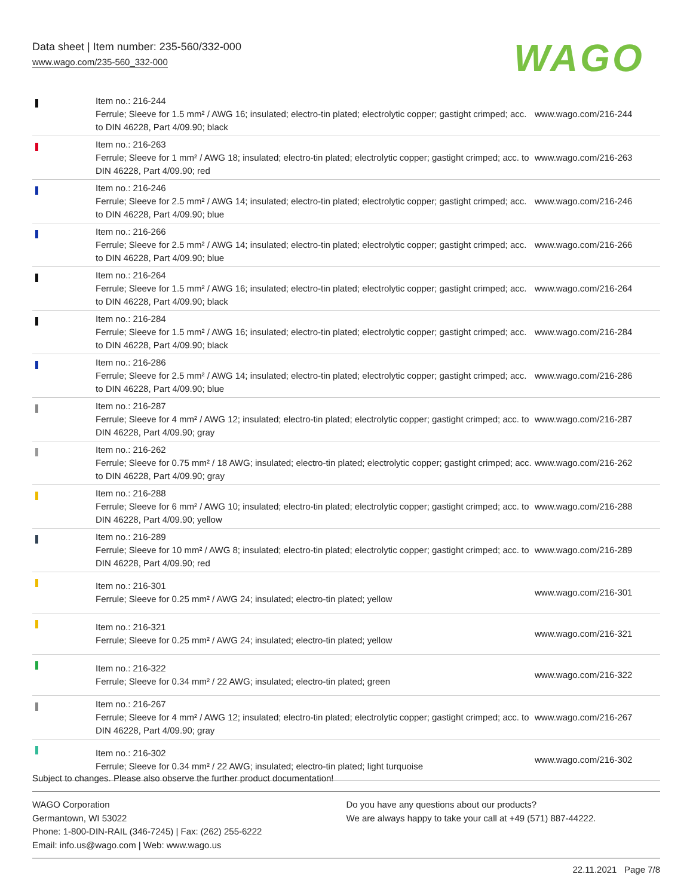Data sheet | Item number: 235-560/332-000
www.wago.com/235-560_332-000
WAGO
| | Item no.: 216-244 Ferrule; Sleeve for 1.5 mm² / AWG 16; insulated; electro-tin plated; electrolytic copper; gastight crimped; acc. to DIN 46228, Part 4/09.90; black | www.wago.com/216-244 |
| | Item no.: 216-263 Ferrule; Sleeve for 1 mm² / AWG 18; insulated; electro-tin plated; electrolytic copper; gastight crimped; acc. to DIN 46228, Part 4/09.90; red | www.wago.com/216-263 |
| | Item no.: 216-246 Ferrule; Sleeve for 2.5 mm² / AWG 14; insulated; electro-tin plated; electrolytic copper; gastight crimped; acc. to DIN 46228, Part 4/09.90; blue | www.wago.com/216-246 |
| | Item no.: 216-266 Ferrule; Sleeve for 2.5 mm² / AWG 14; insulated; electro-tin plated; electrolytic copper; gastight crimped; acc. to DIN 46228, Part 4/09.90; blue | www.wago.com/216-266 |
| | Item no.: 216-264 Ferrule; Sleeve for 1.5 mm² / AWG 16; insulated; electro-tin plated; electrolytic copper; gastight crimped; acc. to DIN 46228, Part 4/09.90; black | www.wago.com/216-264 |
| | Item no.: 216-284 Ferrule; Sleeve for 1.5 mm² / AWG 16; insulated; electro-tin plated; electrolytic copper; gastight crimped; acc. to DIN 46228, Part 4/09.90; black | www.wago.com/216-284 |
| | Item no.: 216-286 Ferrule; Sleeve for 2.5 mm² / AWG 14; insulated; electro-tin plated; electrolytic copper; gastight crimped; acc. to DIN 46228, Part 4/09.90; blue | www.wago.com/216-286 |
| | Item no.: 216-287 Ferrule; Sleeve for 4 mm² / AWG 12; insulated; electro-tin plated; electrolytic copper; gastight crimped; acc. to DIN 46228, Part 4/09.90; gray | www.wago.com/216-287 |
| | Item no.: 216-262 Ferrule; Sleeve for 0.75 mm² / 18 AWG; insulated; electro-tin plated; electrolytic copper; gastight crimped; acc. to DIN 46228, Part 4/09.90; gray | www.wago.com/216-262 |
| | Item no.: 216-288 Ferrule; Sleeve for 6 mm² / AWG 10; insulated; electro-tin plated; electrolytic copper; gastight crimped; acc. to DIN 46228, Part 4/09.90; yellow | www.wago.com/216-288 |
| | Item no.: 216-289 Ferrule; Sleeve for 10 mm² / AWG 8; insulated; electro-tin plated; electrolytic copper; gastight crimped; acc. to DIN 46228, Part 4/09.90; red | www.wago.com/216-289 |
| | Item no.: 216-301 Ferrule; Sleeve for 0.25 mm² / AWG 24; insulated; electro-tin plated; yellow | www.wago.com/216-301 |
| | Item no.: 216-321 Ferrule; Sleeve for 0.25 mm² / AWG 24; insulated; electro-tin plated; yellow | www.wago.com/216-321 |
| | Item no.: 216-322 Ferrule; Sleeve for 0.34 mm² / 22 AWG; insulated; electro-tin plated; green | www.wago.com/216-322 |
| | Item no.: 216-267 Ferrule; Sleeve for 4 mm² / AWG 12; insulated; electro-tin plated; electrolytic copper; gastight crimped; acc. to DIN 46228, Part 4/09.90; gray | www.wago.com/216-267 |
| | Item no.: 216-302 Ferrule; Sleeve for 0.34 mm² / 22 AWG; insulated; electro-tin plated; light turquoise | www.wago.com/216-302 |
Subject to changes. Please also observe the further product documentation!
WAGO Corporation
Germantown, WI 53022
Phone: 1-800-DIN-RAIL (346-7245) | Fax: (262) 255-6222
Email: info.us@wago.com | Web: www.wago.us
Do you have any questions about our products?
We are always happy to take your call at +49 (571) 887-44222.
22.11.2021 Page 7/8